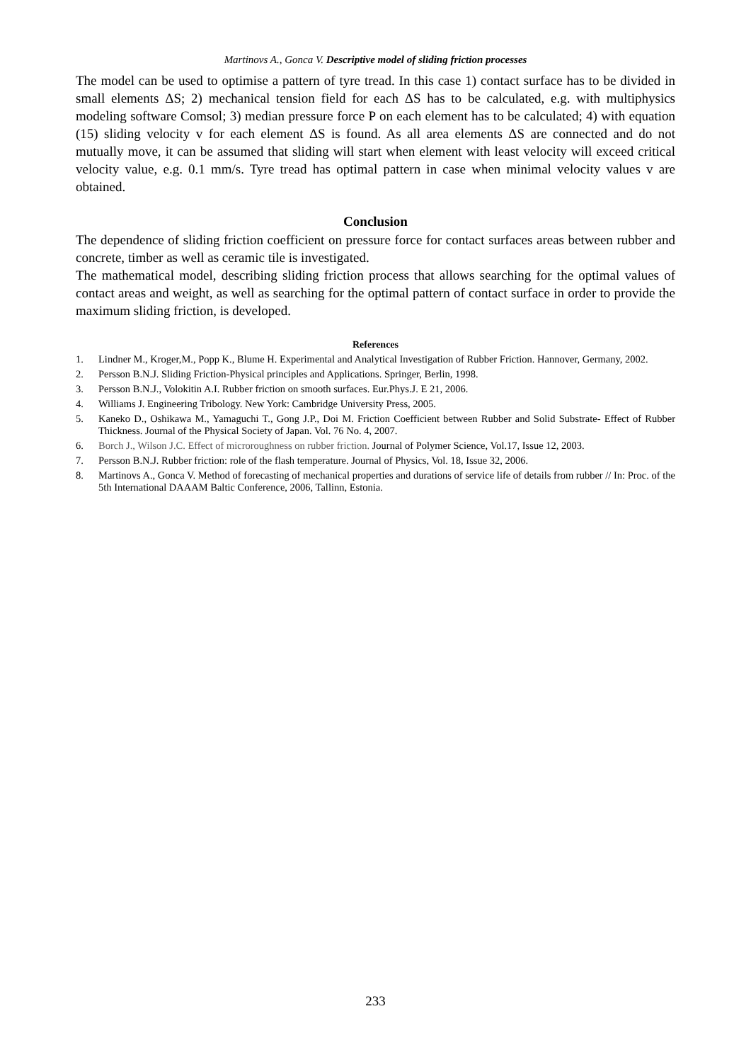Martinovs A., Gonca V. Descriptive model of sliding friction processes
The model can be used to optimise a pattern of tyre tread. In this case 1) contact surface has to be divided in small elements ΔS; 2) mechanical tension field for each ΔS has to be calculated, e.g. with multiphysics modeling software Comsol; 3) median pressure force P on each element has to be calculated; 4) with equation (15) sliding velocity v for each element ΔS is found. As all area elements ΔS are connected and do not mutually move, it can be assumed that sliding will start when element with least velocity will exceed critical velocity value, e.g. 0.1 mm/s. Tyre tread has optimal pattern in case when minimal velocity values v are obtained.
Conclusion
The dependence of sliding friction coefficient on pressure force for contact surfaces areas between rubber and concrete, timber as well as ceramic tile is investigated.
The mathematical model, describing sliding friction process that allows searching for the optimal values of contact areas and weight, as well as searching for the optimal pattern of contact surface in order to provide the maximum sliding friction, is developed.
References
1. Lindner M., Kroger,M., Popp K., Blume H. Experimental and Analytical Investigation of Rubber Friction. Hannover, Germany, 2002.
2. Persson B.N.J. Sliding Friction-Physical principles and Applications. Springer, Berlin, 1998.
3. Persson B.N.J., Volokitin A.I. Rubber friction on smooth surfaces. Eur.Phys.J. E 21, 2006.
4. Williams J. Engineering Tribology. New York: Cambridge University Press, 2005.
5. Kaneko D., Oshikawa M., Yamaguchi T., Gong J.P., Doi M. Friction Coefficient between Rubber and Solid Substrate- Effect of Rubber Thickness. Journal of the Physical Society of Japan. Vol. 76 No. 4, 2007.
6. Borch J., Wilson J.C. Effect of microroughness on rubber friction. Journal of Polymer Science, Vol.17, Issue 12, 2003.
7. Persson B.N.J. Rubber friction: role of the flash temperature. Journal of Physics, Vol. 18, Issue 32, 2006.
8. Martinovs A., Gonca V. Method of forecasting of mechanical properties and durations of service life of details from rubber // In: Proc. of the 5th International DAAAM Baltic Conference, 2006, Tallinn, Estonia.
233